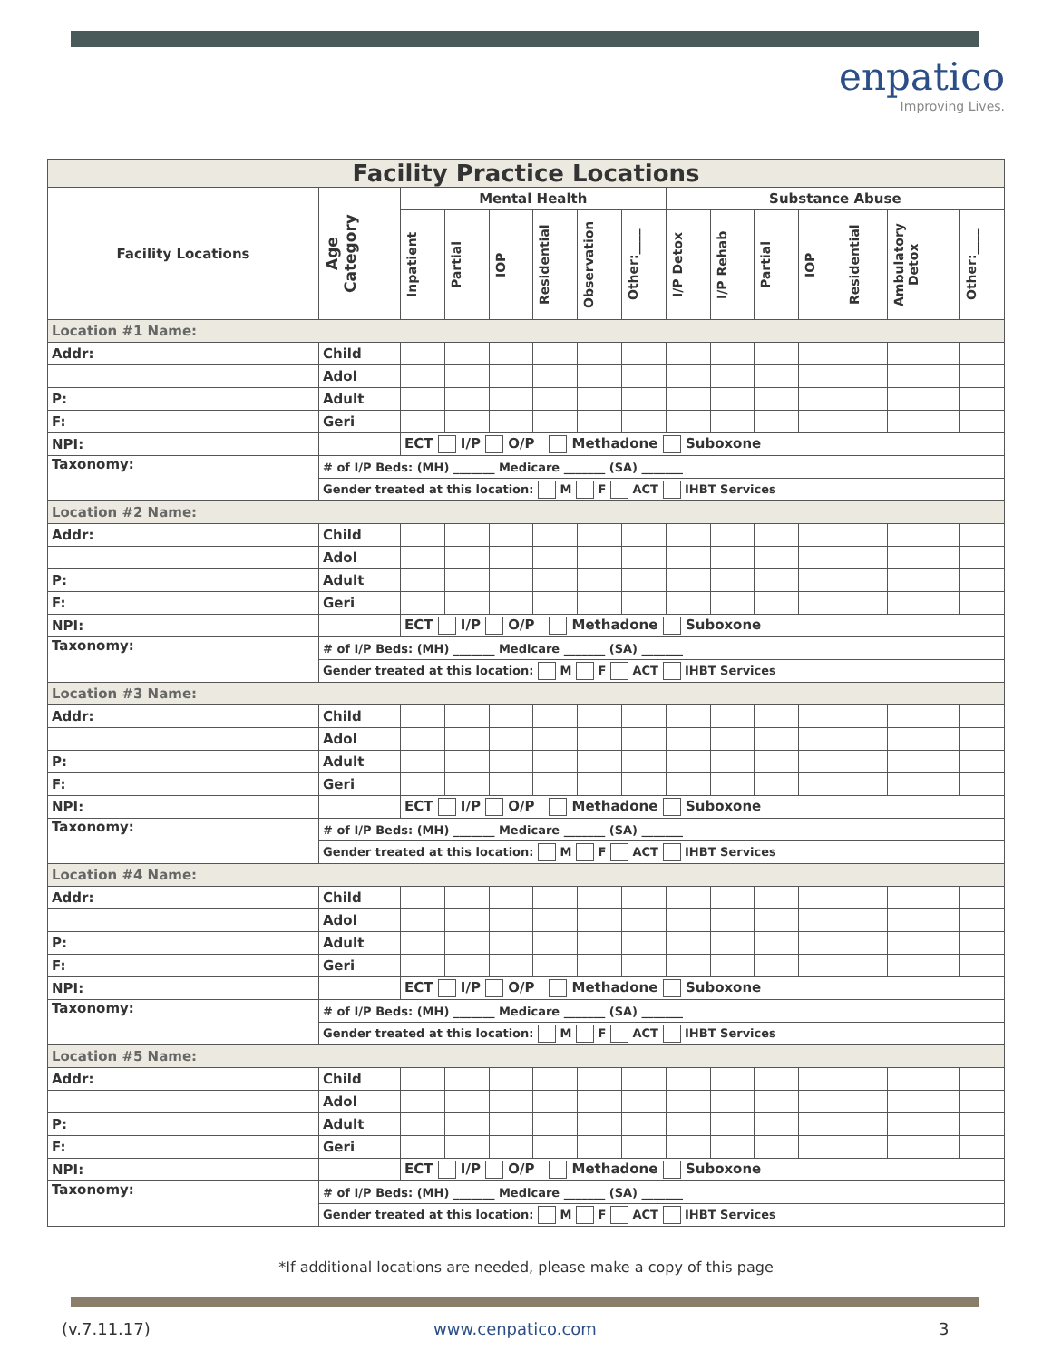enpatico
Improving Lives.
| Facility Practice Locations | | | | | | | | | | | | | | |
| Facility Locations | Age Category | Mental Health | | | | | | Substance Abuse | | | | | | |
| | | Inpatient | Partial | IOP | Residential | Observation | Other:____ | I/P Detox | I/P Rehab | Partial | IOP | Residential | Ambulatory Detox | Other:____ |
| Location #1 Name: | | | | | | | | | | | | | | |
| Addr: | Child | | | | | | | | | | | | | |
| | Adol | | | | | | | | | | | | | |
| P: | Adult | | | | | | | | | | | | | |
| F: | Geri | | | | | | | | | | | | | |
| NPI: | | ECT I/P O/P Methadone Suboxone | | | | | | | | | | | | |
| Taxonomy: | # of I/P Beds: (MH) _______ Medicare _______ (SA) _______ | | | | | | | | | | | | | |
| | Gender treated at this location: M F ACT IHBT Services | | | | | | | | | | | | | |
| Location #2 Name: | | | | | | | | | | | | | | |
| Addr: | Child | | | | | | | | | | | | | |
| | Adol | | | | | | | | | | | | | |
| P: | Adult | | | | | | | | | | | | | |
| F: | Geri | | | | | | | | | | | | | |
| NPI: | | ECT I/P O/P Methadone Suboxone | | | | | | | | | | | | |
| Taxonomy: | # of I/P Beds: (MH) _______ Medicare _______ (SA) _______ | | | | | | | | | | | | | |
| | Gender treated at this location: M F ACT IHBT Services | | | | | | | | | | | | | |
| Location #3 Name: | | | | | | | | | | | | | | |
| Addr: | Child | | | | | | | | | | | | | |
| | Adol | | | | | | | | | | | | | |
| P: | Adult | | | | | | | | | | | | | |
| F: | Geri | | | | | | | | | | | | | |
| NPI: | | ECT I/P O/P Methadone Suboxone | | | | | | | | | | | | |
| Taxonomy: | # of I/P Beds: (MH) _______ Medicare _______ (SA) _______ | | | | | | | | | | | | | |
| | Gender treated at this location: M F ACT IHBT Services | | | | | | | | | | | | | |
| Location #4 Name: | | | | | | | | | | | | | | |
| Addr: | Child | | | | | | | | | | | | | |
| | Adol | | | | | | | | | | | | | |
| P: | Adult | | | | | | | | | | | | | |
| F: | Geri | | | | | | | | | | | | | |
| NPI: | | ECT I/P O/P Methadone Suboxone | | | | | | | | | | | | |
| Taxonomy: | # of I/P Beds: (MH) _______ Medicare _______ (SA) _______ | | | | | | | | | | | | | |
| | Gender treated at this location: M F ACT IHBT Services | | | | | | | | | | | | | |
| Location #5 Name: | | | | | | | | | | | | | | |
| Addr: | Child | | | | | | | | | | | | | |
| | Adol | | | | | | | | | | | | | |
| P: | Adult | | | | | | | | | | | | | |
| F: | Geri | | | | | | | | | | | | | |
| NPI: | | ECT I/P O/P Methadone Suboxone | | | | | | | | | | | | |
| Taxonomy: | # of I/P Beds: (MH) _______ Medicare _______ (SA) _______ | | | | | | | | | | | | | |
| | Gender treated at this location: M F ACT IHBT Services | | | | | | | | | | | | | |
*If additional locations are needed, please make a copy of this page
(v.7.11.17) www.cenpatico.com 3